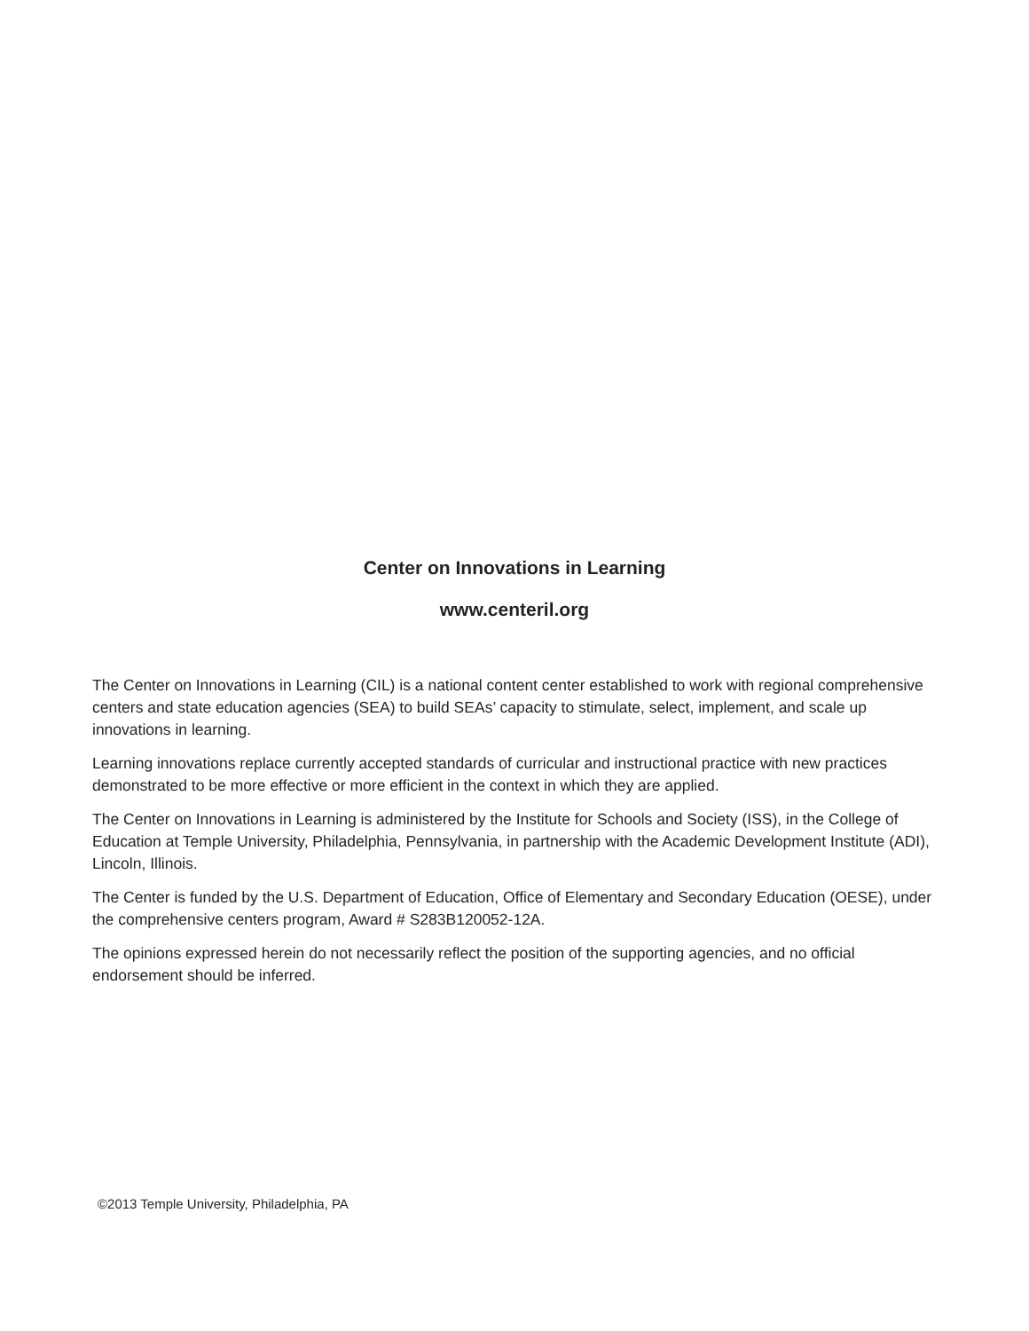Center on Innovations in Learning
www.centeril.org
The Center on Innovations in Learning (CIL) is a national content center established to work with regional comprehensive centers and state education agencies (SEA) to build SEAs’ capacity to stimulate, select, implement, and scale up innovations in learning.
Learning innovations replace currently accepted standards of curricular and instructional practice with new practices demonstrated to be more effective or more efficient in the context in which they are applied.
The Center on Innovations in Learning is administered by the Institute for Schools and Society (ISS), in the College of Education at Temple University, Philadelphia, Pennsylvania, in partnership with the Academic Development Institute (ADI), Lincoln, Illinois.
The Center is funded by the U.S. Department of Education, Office of Elementary and Secondary Education (OESE), under the comprehensive centers program, Award # S283B120052-12A.
The opinions expressed herein do not necessarily reflect the position of the supporting agencies, and no official endorsement should be inferred.
©2013 Temple University, Philadelphia, PA